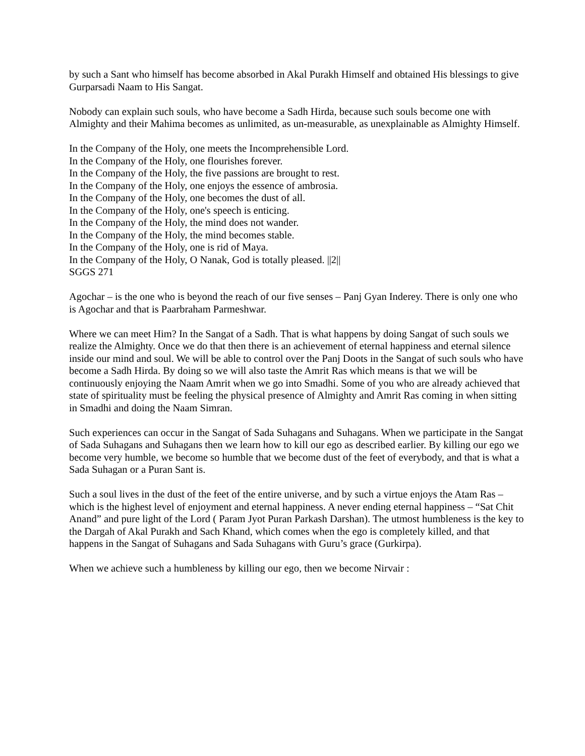by such a Sant who himself has become absorbed in Akal Purakh Himself and obtained His blessings to give Gurparsadi Naam to His Sangat.
Nobody can explain such souls, who have become a Sadh Hirda, because such souls become one with Almighty and their Mahima becomes as unlimited, as un-measurable, as unexplainable as Almighty Himself.
In the Company of the Holy, one meets the Incomprehensible Lord.
In the Company of the Holy, one flourishes forever.
In the Company of the Holy, the five passions are brought to rest.
In the Company of the Holy, one enjoys the essence of ambrosia.
In the Company of the Holy, one becomes the dust of all.
In the Company of the Holy, one's speech is enticing.
In the Company of the Holy, the mind does not wander.
In the Company of the Holy, the mind becomes stable.
In the Company of the Holy, one is rid of Maya.
In the Company of the Holy, O Nanak, God is totally pleased. ||2||
SGGS 271
Agochar – is the one who is beyond the reach of our five senses – Panj Gyan Inderey. There is only one who is Agochar and that is Paarbraham Parmeshwar.
Where we can meet Him? In the Sangat of a Sadh. That is what happens by doing Sangat of such souls we realize the Almighty. Once we do that then there is an achievement of eternal happiness and eternal silence inside our mind and soul. We will be able to control over the Panj Doots in the Sangat of such souls who have become a Sadh Hirda. By doing so we will also taste the Amrit Ras which means is that we will be continuously enjoying the Naam Amrit when we go into Smadhi. Some of you who are already achieved that state of spirituality must be feeling the physical presence of Almighty and Amrit Ras coming in when sitting in Smadhi and doing the Naam Simran.
Such experiences can occur in the Sangat of Sada Suhagans and Suhagans. When we participate in the Sangat of Sada Suhagans and Suhagans then we learn how to kill our ego as described earlier. By killing our ego we become very humble, we become so humble that we become dust of the feet of everybody, and that is what a Sada Suhagan or a Puran Sant is.
Such a soul lives in the dust of the feet of the entire universe, and by such a virtue enjoys the Atam Ras –which is the highest level of enjoyment and eternal happiness. A never ending eternal happiness – “Sat Chit Anand” and pure light of the Lord ( Param Jyot Puran Parkash Darshan). The utmost humbleness is the key to the Dargah of Akal Purakh and Sach Khand, which comes when the ego is completely killed, and that happens in the Sangat of Suhagans and Sada Suhagans with Guru’s grace (Gurkirpa).
When we achieve such a humbleness by killing our ego, then we become Nirvair :